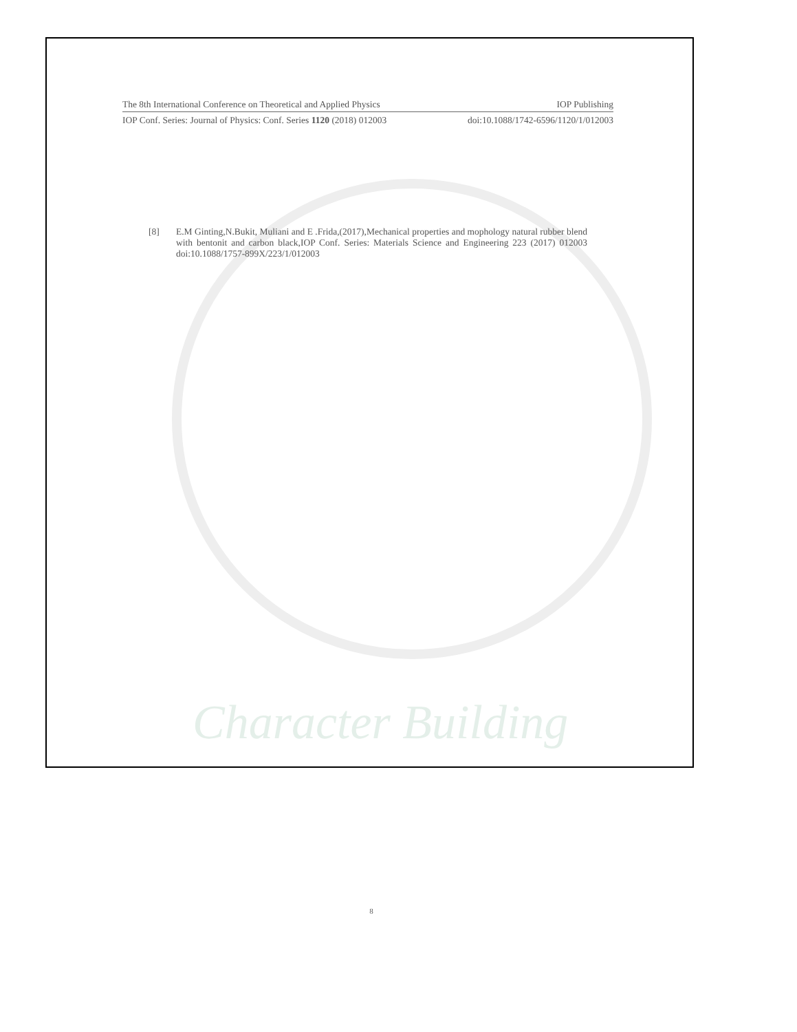Character Building
The 8th International Conference on Theoretical and Applied Physics IOP Publishing
IOP Conf. Series: Journal of Physics: Conf. Series 1120 (2018) 012003 doi:10.1088/1742-6596/1120/1/012003
[8] E.M Ginting,N.Bukit, Muliani and E .Frida,(2017),Mechanical properties and mophology natural rubber blend with bentonit and carbon black,IOP Conf. Series: Materials Science and Engineering 223 (2017) 012003 doi:10.1088/1757-899X/223/1/012003
8